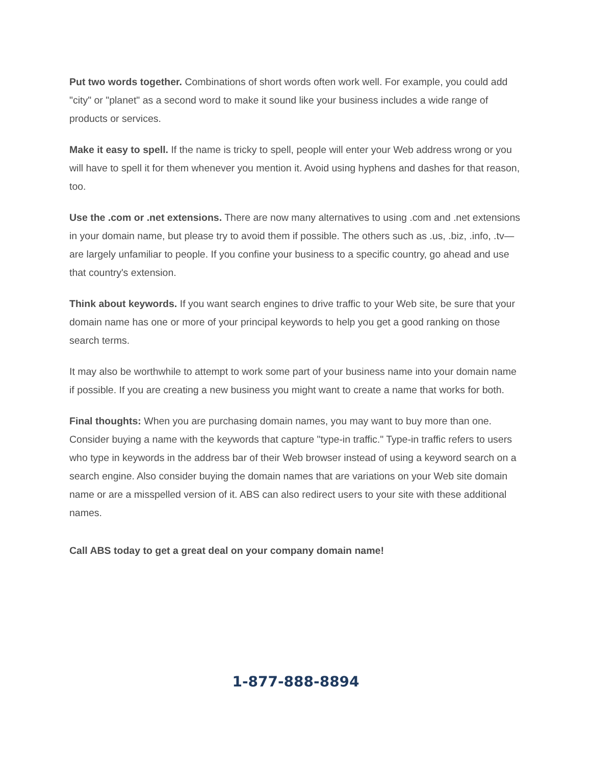Put two words together. Combinations of short words often work well. For example, you could add "city" or "planet" as a second word to make it sound like your business includes a wide range of products or services.
Make it easy to spell. If the name is tricky to spell, people will enter your Web address wrong or you will have to spell it for them whenever you mention it. Avoid using hyphens and dashes for that reason, too.
Use the .com or .net extensions. There are now many alternatives to using .com and .net extensions in your domain name, but please try to avoid them if possible. The others such as .us, .biz, .info, .tv—are largely unfamiliar to people. If you confine your business to a specific country, go ahead and use that country's extension.
Think about keywords. If you want search engines to drive traffic to your Web site, be sure that your domain name has one or more of your principal keywords to help you get a good ranking on those search terms.
It may also be worthwhile to attempt to work some part of your business name into your domain name if possible. If you are creating a new business you might want to create a name that works for both.
Final thoughts: When you are purchasing domain names, you may want to buy more than one. Consider buying a name with the keywords that capture "type-in traffic." Type-in traffic refers to users who type in keywords in the address bar of their Web browser instead of using a keyword search on a search engine. Also consider buying the domain names that are variations on your Web site domain name or are a misspelled version of it. ABS can also redirect users to your site with these additional names.
Call ABS today to get a great deal on your company domain name!
1-877-888-8894